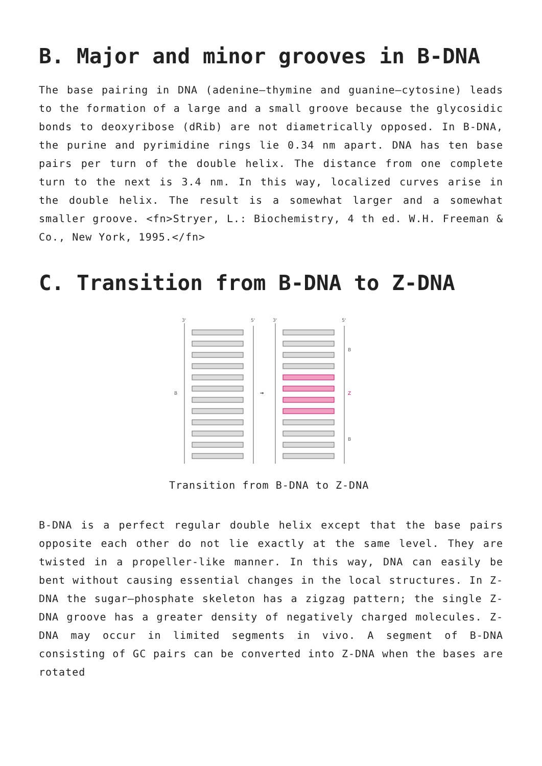B. Major and minor grooves in B-DNA
The base pairing in DNA (adenine–thymine and guanine–cytosine) leads to the formation of a large and a small groove because the glycosidic bonds to deoxyribose (dRib) are not diametrically opposed. In B-DNA, the purine and pyrimidine rings lie 0.34 nm apart. DNA has ten base pairs per turn of the double helix. The distance from one complete turn to the next is 3.4 nm. In this way, localized curves arise in the double helix. The result is a somewhat larger and a somewhat smaller groove. <fn>Stryer, L.: Biochemistry, 4 th ed. W.H. Freeman & Co., New York, 1995.</fn>
C. Transition from B-DNA to Z-DNA
3'
5'
3'
5'
B
B
Z
B
→
Transition from B-DNA to Z-DNA
B-DNA is a perfect regular double helix except that the base pairs opposite each other do not lie exactly at the same level. They are twisted in a propeller-like manner. In this way, DNA can easily be bent without causing essential changes in the local structures. In Z-DNA the sugar–phosphate skeleton has a zigzag pattern; the single Z-DNA groove has a greater density of negatively charged molecules. Z-DNA may occur in limited segments in vivo. A segment of B-DNA consisting of GC pairs can be converted into Z-DNA when the bases are rotated